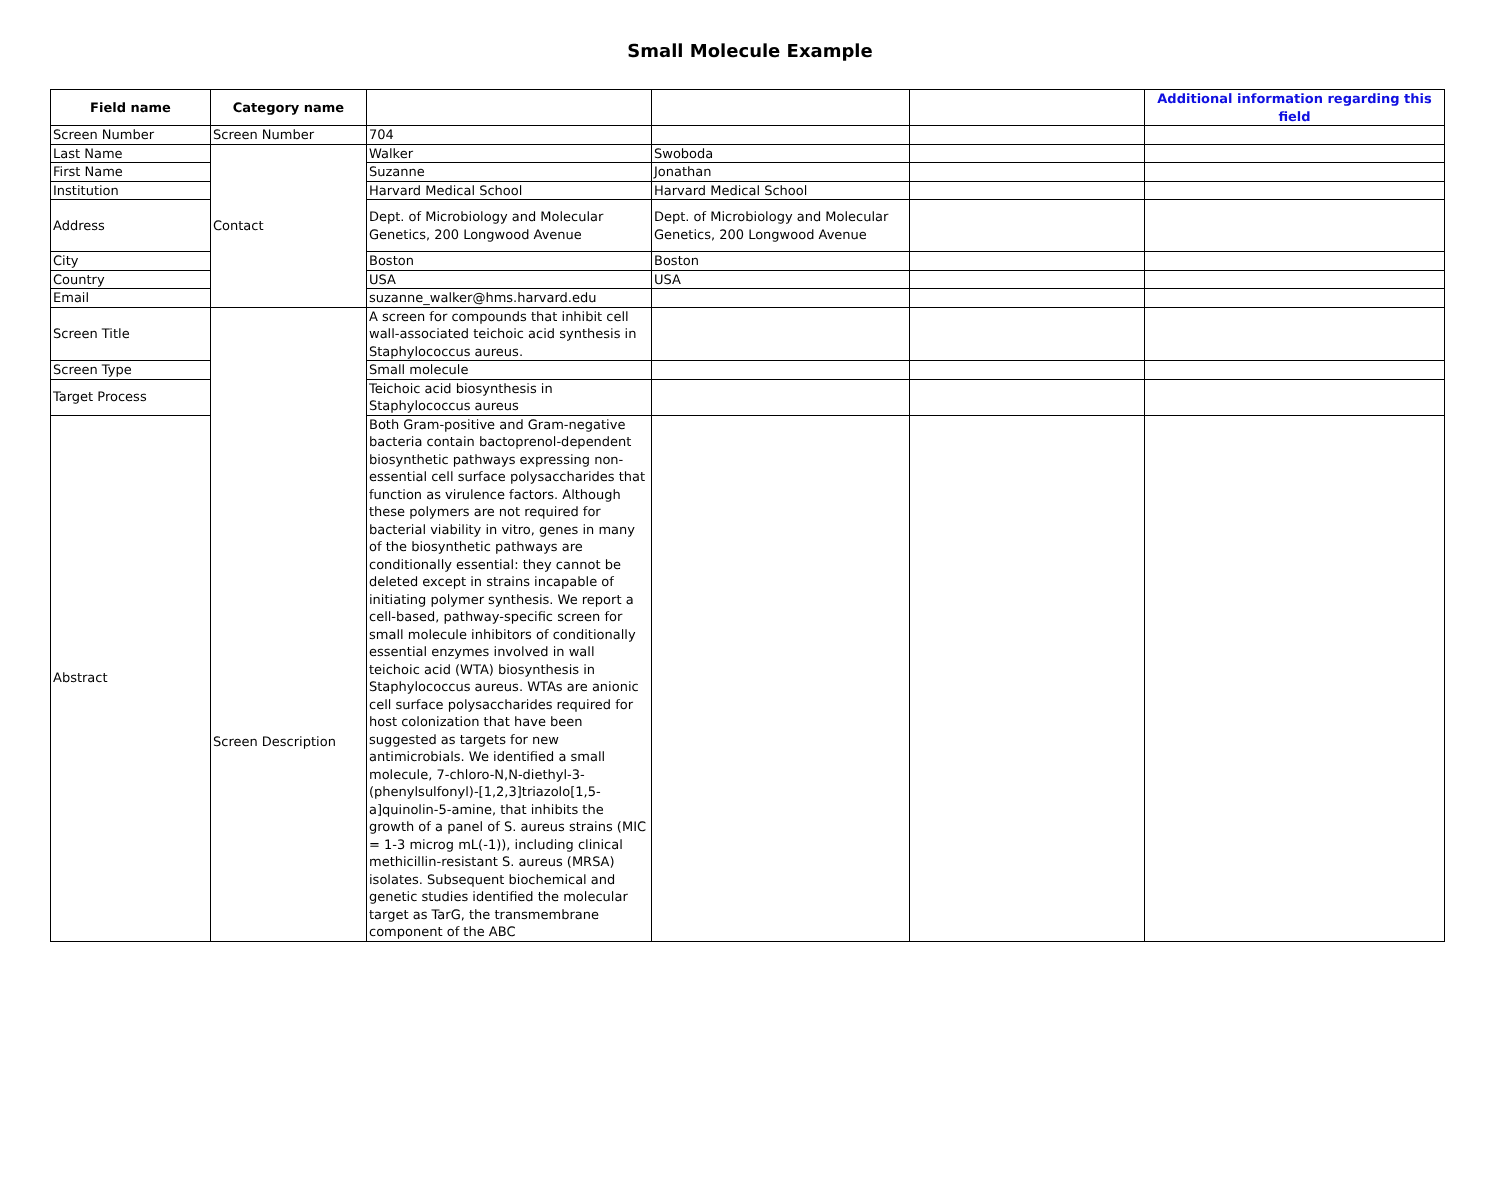Small Molecule Example
| Field name | Category name | | | | Additional information regarding this field |
| --- | --- | --- | --- | --- | --- |
| Screen Number | Screen Number | 704 | | | |
| Last Name | Contact | Walker | Swoboda | | |
| First Name | | Suzanne | Jonathan | | |
| Institution | | Harvard Medical School | Harvard Medical School | | |
| Address | | Dept. of Microbiology and Molecular Genetics, 200 Longwood Avenue | Dept. of Microbiology and Molecular Genetics, 200 Longwood Avenue | | |
| City | | Boston | Boston | | |
| Country | | USA | USA | | |
| Email | | suzanne_walker@hms.harvard.edu | | | |
| Screen Title | Screen Description | A screen for compounds that inhibit cell wall-associated teichoic acid synthesis in Staphylococcus aureus. | | | |
| Screen Type | | Small molecule | | | |
| Target Process | | Teichoic acid biosynthesis in Staphylococcus aureus | | | |
| Abstract | | Both Gram-positive and Gram-negative bacteria contain bactoprenol-dependent biosynthetic pathways expressing non-essential cell surface polysaccharides that function as virulence factors. Although these polymers are not required for bacterial viability in vitro, genes in many of the biosynthetic pathways are conditionally essential: they cannot be deleted except in strains incapable of initiating polymer synthesis. We report a cell-based, pathway-specific screen for small molecule inhibitors of conditionally essential enzymes involved in wall teichoic acid (WTA) biosynthesis in Staphylococcus aureus. WTAs are anionic cell surface polysaccharides required for host colonization that have been suggested as targets for new antimicrobials. We identified a small molecule, 7-chloro-N,N-diethyl-3-(phenylsulfonyl)-[1,2,3]triazolo[1,5-a]quinolin-5-amine, that inhibits the growth of a panel of S. aureus strains (MIC = 1-3 microg mL(-1)), including clinical methicillin-resistant S. aureus (MRSA) isolates. Subsequent biochemical and genetic studies identified the molecular target as TarG, the transmembrane component of the ABC | | | |